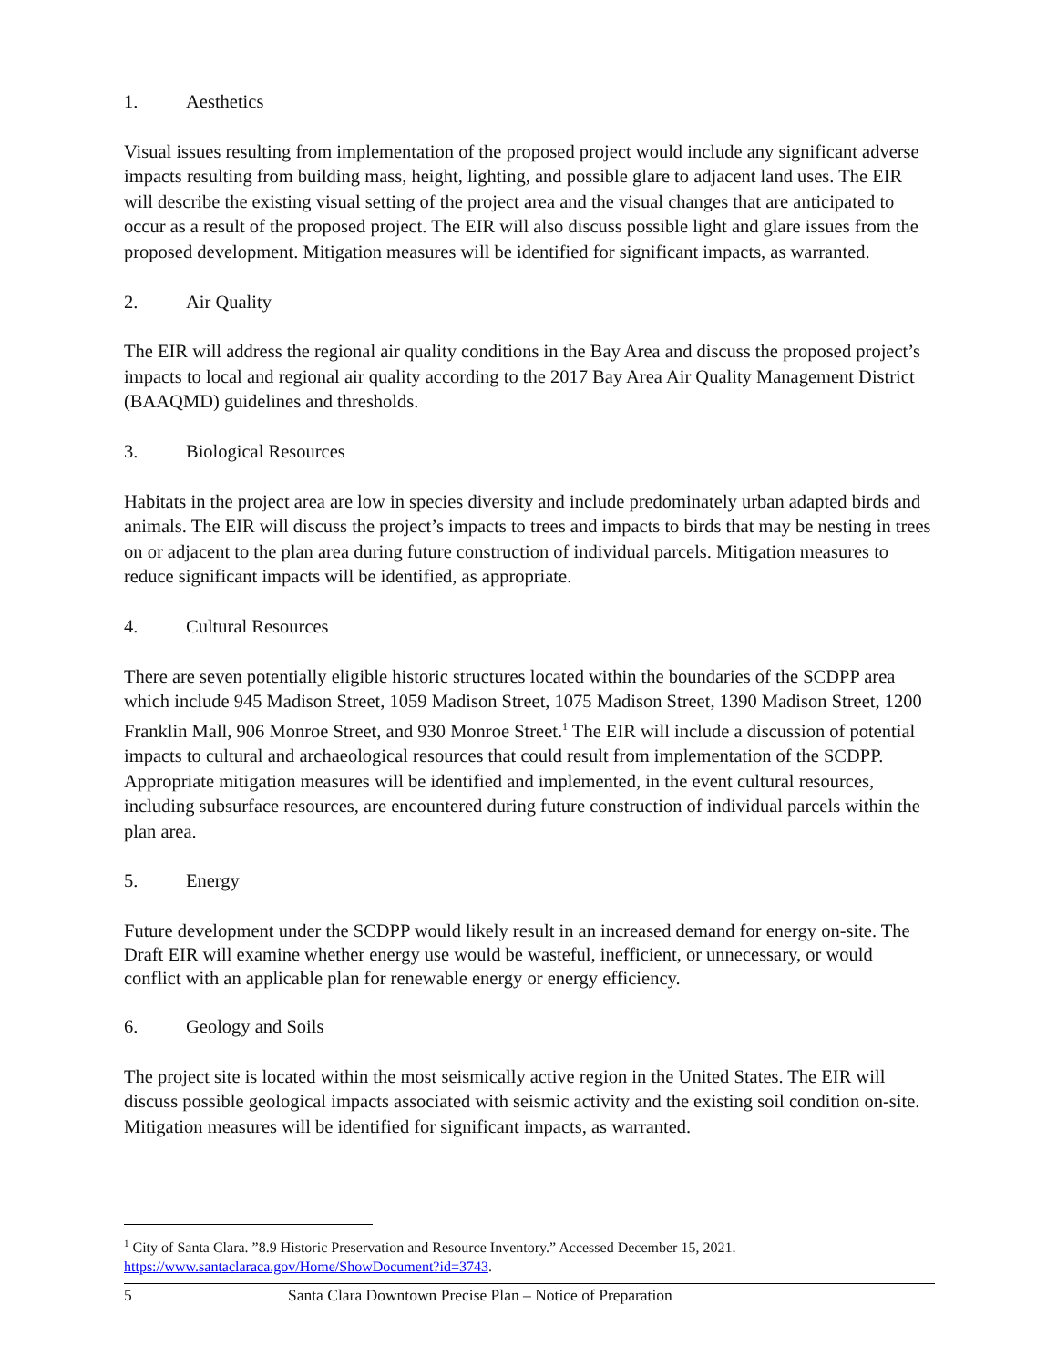1. Aesthetics
Visual issues resulting from implementation of the proposed project would include any significant adverse impacts resulting from building mass, height, lighting, and possible glare to adjacent land uses. The EIR will describe the existing visual setting of the project area and the visual changes that are anticipated to occur as a result of the proposed project. The EIR will also discuss possible light and glare issues from the proposed development. Mitigation measures will be identified for significant impacts, as warranted.
2. Air Quality
The EIR will address the regional air quality conditions in the Bay Area and discuss the proposed project’s impacts to local and regional air quality according to the 2017 Bay Area Air Quality Management District (BAAQMD) guidelines and thresholds.
3. Biological Resources
Habitats in the project area are low in species diversity and include predominately urban adapted birds and animals. The EIR will discuss the project’s impacts to trees and impacts to birds that may be nesting in trees on or adjacent to the plan area during future construction of individual parcels. Mitigation measures to reduce significant impacts will be identified, as appropriate.
4. Cultural Resources
There are seven potentially eligible historic structures located within the boundaries of the SCDPP area which include 945 Madison Street, 1059 Madison Street, 1075 Madison Street, 1390 Madison Street, 1200 Franklin Mall, 906 Monroe Street, and 930 Monroe Street.<sup>1</sup> The EIR will include a discussion of potential impacts to cultural and archaeological resources that could result from implementation of the SCDPP. Appropriate mitigation measures will be identified and implemented, in the event cultural resources, including subsurface resources, are encountered during future construction of individual parcels within the plan area.
5. Energy
Future development under the SCDPP would likely result in an increased demand for energy on-site. The Draft EIR will examine whether energy use would be wasteful, inefficient, or unnecessary, or would conflict with an applicable plan for renewable energy or energy efficiency.
6. Geology and Soils
The project site is located within the most seismically active region in the United States. The EIR will discuss possible geological impacts associated with seismic activity and the existing soil condition on-site. Mitigation measures will be identified for significant impacts, as warranted.
<sup>1</sup> City of Santa Clara. ”8.9 Historic Preservation and Resource Inventory.” Accessed December 15, 2021. https://www.santaclaraca.gov/Home/ShowDocument?id=3743.
5 Santa Clara Downtown Precise Plan – Notice of Preparation